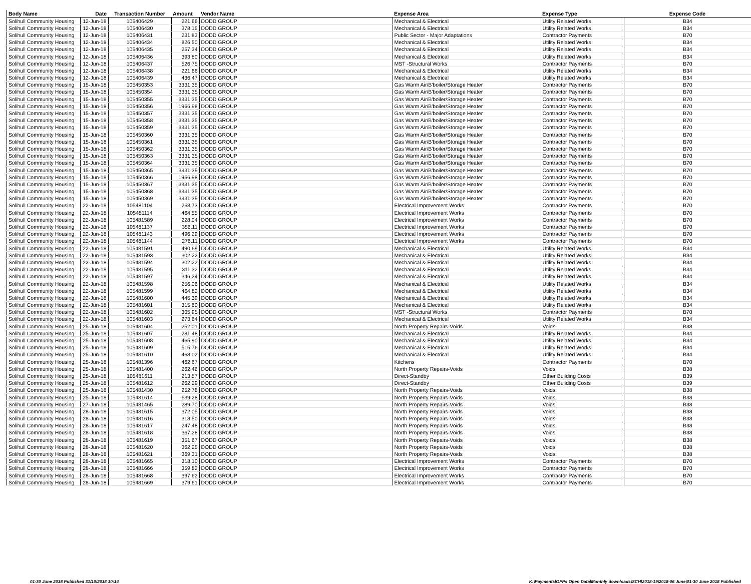| Body Name | Date | Transaction Number | Amount | Vendor Name | Expense Area | Expense Type | Expense Code |
| --- | --- | --- | --- | --- | --- | --- | --- |
| Solihull Community Housing | 12-Jun-18 | 105406429 | 221.66 | DODD GROUP | Mechanical & Electrical | Utility Related Works | B34 |
| Solihull Community Housing | 12-Jun-18 | 105406430 | 378.15 | DODD GROUP | Mechanical & Electrical | Utility Related Works | B34 |
| Solihull Community Housing | 12-Jun-18 | 105406431 | 231.83 | DODD GROUP | Public Sector - Major Adaptations | Contractor Payments | B70 |
| Solihull Community Housing | 12-Jun-18 | 105406434 | 826.50 | DODD GROUP | Mechanical & Electrical | Utility Related Works | B34 |
| Solihull Community Housing | 12-Jun-18 | 105406435 | 257.34 | DODD GROUP | Mechanical & Electrical | Utility Related Works | B34 |
| Solihull Community Housing | 12-Jun-18 | 105406436 | 393.80 | DODD GROUP | Mechanical & Electrical | Utility Related Works | B34 |
| Solihull Community Housing | 12-Jun-18 | 105406437 | 526.75 | DODD GROUP | MST -Structural Works | Contractor Payments | B70 |
| Solihull Community Housing | 12-Jun-18 | 105406438 | 221.66 | DODD GROUP | Mechanical & Electrical | Utility Related Works | B34 |
| Solihull Community Housing | 12-Jun-18 | 105406439 | 436.47 | DODD GROUP | Mechanical & Electrical | Utility Related Works | B34 |
| Solihull Community Housing | 15-Jun-18 | 105450353 | 3331.35 | DODD GROUP | Gas Warm Air/B'boiler/Storage Heater | Contractor Payments | B70 |
| Solihull Community Housing | 15-Jun-18 | 105450354 | 3331.35 | DODD GROUP | Gas Warm Air/B'boiler/Storage Heater | Contractor Payments | B70 |
| Solihull Community Housing | 15-Jun-18 | 105450355 | 3331.35 | DODD GROUP | Gas Warm Air/B'boiler/Storage Heater | Contractor Payments | B70 |
| Solihull Community Housing | 15-Jun-18 | 105450356 | 1966.98 | DODD GROUP | Gas Warm Air/B'boiler/Storage Heater | Contractor Payments | B70 |
| Solihull Community Housing | 15-Jun-18 | 105450357 | 3331.35 | DODD GROUP | Gas Warm Air/B'boiler/Storage Heater | Contractor Payments | B70 |
| Solihull Community Housing | 15-Jun-18 | 105450358 | 3331.35 | DODD GROUP | Gas Warm Air/B'boiler/Storage Heater | Contractor Payments | B70 |
| Solihull Community Housing | 15-Jun-18 | 105450359 | 3331.35 | DODD GROUP | Gas Warm Air/B'boiler/Storage Heater | Contractor Payments | B70 |
| Solihull Community Housing | 15-Jun-18 | 105450360 | 3331.35 | DODD GROUP | Gas Warm Air/B'boiler/Storage Heater | Contractor Payments | B70 |
| Solihull Community Housing | 15-Jun-18 | 105450361 | 3331.35 | DODD GROUP | Gas Warm Air/B'boiler/Storage Heater | Contractor Payments | B70 |
| Solihull Community Housing | 15-Jun-18 | 105450362 | 3331.35 | DODD GROUP | Gas Warm Air/B'boiler/Storage Heater | Contractor Payments | B70 |
| Solihull Community Housing | 15-Jun-18 | 105450363 | 3331.35 | DODD GROUP | Gas Warm Air/B'boiler/Storage Heater | Contractor Payments | B70 |
| Solihull Community Housing | 15-Jun-18 | 105450364 | 3331.35 | DODD GROUP | Gas Warm Air/B'boiler/Storage Heater | Contractor Payments | B70 |
| Solihull Community Housing | 15-Jun-18 | 105450365 | 3331.35 | DODD GROUP | Gas Warm Air/B'boiler/Storage Heater | Contractor Payments | B70 |
| Solihull Community Housing | 15-Jun-18 | 105450366 | 1966.98 | DODD GROUP | Gas Warm Air/B'boiler/Storage Heater | Contractor Payments | B70 |
| Solihull Community Housing | 15-Jun-18 | 105450367 | 3331.35 | DODD GROUP | Gas Warm Air/B'boiler/Storage Heater | Contractor Payments | B70 |
| Solihull Community Housing | 15-Jun-18 | 105450368 | 3331.35 | DODD GROUP | Gas Warm Air/B'boiler/Storage Heater | Contractor Payments | B70 |
| Solihull Community Housing | 15-Jun-18 | 105450369 | 3331.35 | DODD GROUP | Gas Warm Air/B'boiler/Storage Heater | Contractor Payments | B70 |
| Solihull Community Housing | 22-Jun-18 | 105481104 | 268.73 | DODD GROUP | Electrical Improvement Works | Contractor Payments | B70 |
| Solihull Community Housing | 22-Jun-18 | 105481114 | 464.55 | DODD GROUP | Electrical Improvement Works | Contractor Payments | B70 |
| Solihull Community Housing | 22-Jun-18 | 105481589 | 228.04 | DODD GROUP | Electrical Improvement Works | Contractor Payments | B70 |
| Solihull Community Housing | 22-Jun-18 | 105481137 | 356.11 | DODD GROUP | Electrical Improvement Works | Contractor Payments | B70 |
| Solihull Community Housing | 22-Jun-18 | 105481143 | 496.29 | DODD GROUP | Electrical Improvement Works | Contractor Payments | B70 |
| Solihull Community Housing | 22-Jun-18 | 105481144 | 276.11 | DODD GROUP | Electrical Improvement Works | Contractor Payments | B70 |
| Solihull Community Housing | 22-Jun-18 | 105481591 | 490.69 | DODD GROUP | Mechanical & Electrical | Utility Related Works | B34 |
| Solihull Community Housing | 22-Jun-18 | 105481593 | 302.22 | DODD GROUP | Mechanical & Electrical | Utility Related Works | B34 |
| Solihull Community Housing | 22-Jun-18 | 105481594 | 302.22 | DODD GROUP | Mechanical & Electrical | Utility Related Works | B34 |
| Solihull Community Housing | 22-Jun-18 | 105481595 | 311.32 | DODD GROUP | Mechanical & Electrical | Utility Related Works | B34 |
| Solihull Community Housing | 22-Jun-18 | 105481597 | 346.24 | DODD GROUP | Mechanical & Electrical | Utility Related Works | B34 |
| Solihull Community Housing | 22-Jun-18 | 105481598 | 256.06 | DODD GROUP | Mechanical & Electrical | Utility Related Works | B34 |
| Solihull Community Housing | 22-Jun-18 | 105481599 | 464.82 | DODD GROUP | Mechanical & Electrical | Utility Related Works | B34 |
| Solihull Community Housing | 22-Jun-18 | 105481600 | 445.39 | DODD GROUP | Mechanical & Electrical | Utility Related Works | B34 |
| Solihull Community Housing | 22-Jun-18 | 105481601 | 315.60 | DODD GROUP | Mechanical & Electrical | Utility Related Works | B34 |
| Solihull Community Housing | 22-Jun-18 | 105481602 | 305.95 | DODD GROUP | MST -Structural Works | Contractor Payments | B70 |
| Solihull Community Housing | 22-Jun-18 | 105481603 | 273.64 | DODD GROUP | Mechanical & Electrical | Utility Related Works | B34 |
| Solihull Community Housing | 25-Jun-18 | 105481604 | 252.01 | DODD GROUP | North Property Repairs-Voids | Voids | B38 |
| Solihull Community Housing | 25-Jun-18 | 105481607 | 281.48 | DODD GROUP | Mechanical & Electrical | Utility Related Works | B34 |
| Solihull Community Housing | 25-Jun-18 | 105481608 | 465.90 | DODD GROUP | Mechanical & Electrical | Utility Related Works | B34 |
| Solihull Community Housing | 25-Jun-18 | 105481609 | 515.76 | DODD GROUP | Mechanical & Electrical | Utility Related Works | B34 |
| Solihull Community Housing | 25-Jun-18 | 105481610 | 468.02 | DODD GROUP | Mechanical & Electrical | Utility Related Works | B34 |
| Solihull Community Housing | 25-Jun-18 | 105481396 | 462.67 | DODD GROUP | Kitchens | Contractor Payments | B70 |
| Solihull Community Housing | 25-Jun-18 | 105481400 | 262.46 | DODD GROUP | North Property Repairs-Voids | Voids | B38 |
| Solihull Community Housing | 25-Jun-18 | 105481611 | 213.57 | DODD GROUP | Direct-Standby | Other Building Costs | B39 |
| Solihull Community Housing | 25-Jun-18 | 105481612 | 262.29 | DODD GROUP | Direct-Standby | Other Building Costs | B39 |
| Solihull Community Housing | 25-Jun-18 | 105481430 | 252.78 | DODD GROUP | North Property Repairs-Voids | Voids | B38 |
| Solihull Community Housing | 25-Jun-18 | 105481614 | 639.28 | DODD GROUP | North Property Repairs-Voids | Voids | B38 |
| Solihull Community Housing | 27-Jun-18 | 105481465 | 289.70 | DODD GROUP | North Property Repairs-Voids | Voids | B38 |
| Solihull Community Housing | 28-Jun-18 | 105481615 | 372.05 | DODD GROUP | North Property Repairs-Voids | Voids | B38 |
| Solihull Community Housing | 28-Jun-18 | 105481616 | 318.50 | DODD GROUP | North Property Repairs-Voids | Voids | B38 |
| Solihull Community Housing | 28-Jun-18 | 105481617 | 247.48 | DODD GROUP | North Property Repairs-Voids | Voids | B38 |
| Solihull Community Housing | 28-Jun-18 | 105481618 | 367.28 | DODD GROUP | North Property Repairs-Voids | Voids | B38 |
| Solihull Community Housing | 28-Jun-18 | 105481619 | 351.67 | DODD GROUP | North Property Repairs-Voids | Voids | B38 |
| Solihull Community Housing | 28-Jun-18 | 105481620 | 362.25 | DODD GROUP | North Property Repairs-Voids | Voids | B38 |
| Solihull Community Housing | 28-Jun-18 | 105481621 | 369.31 | DODD GROUP | North Property Repairs-Voids | Voids | B38 |
| Solihull Community Housing | 28-Jun-18 | 105481665 | 318.10 | DODD GROUP | Electrical Improvement Works | Contractor Payments | B70 |
| Solihull Community Housing | 28-Jun-18 | 105481666 | 359.82 | DODD GROUP | Electrical Improvement Works | Contractor Payments | B70 |
| Solihull Community Housing | 28-Jun-18 | 105481668 | 397.62 | DODD GROUP | Electrical Improvement Works | Contractor Payments | B70 |
| Solihull Community Housing | 28-Jun-18 | 105481669 | 379.61 | DODD GROUP | Electrical Improvement Works | Contractor Payments | B70 |
01-30 June 2018 Published 31/10/2018 10:14 K:\Payments\OPPs Open Data\Monthly downloads\SCH\2018-19\2018-06 June\01-30 June 2018 Published